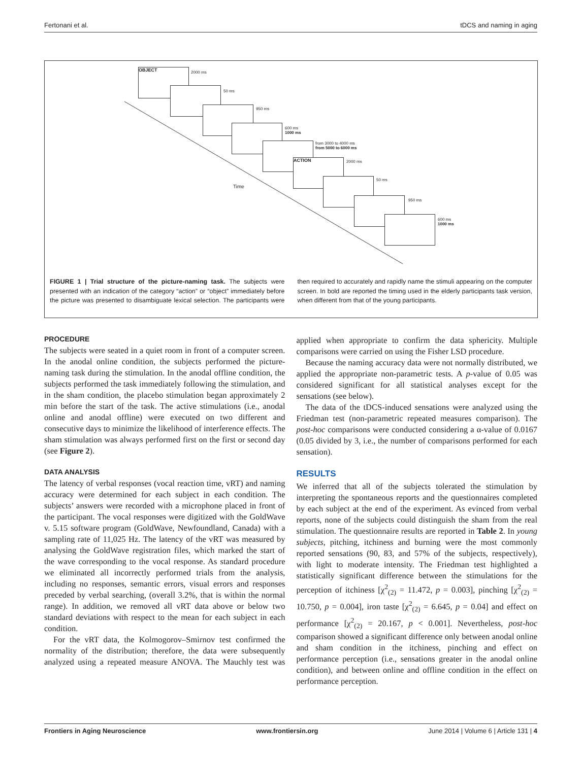Fertonani et al. tDCS and naming in aging
OBJECT
2000 ms
50 ms
950 ms
600 ms
1000 ms
from 3000 to 4000 ms
from 5000 to 6000 ms
ACTION 2000 ms
50 ms
950 ms
600 ms
1000 ms
Time
FIGURE 1 | Trial structure of the picture-naming task. The subjects were presented with an indication of the category “action” or “object” immediately before the picture was presented to disambiguate lexical selection. The participants were then required to accurately and rapidly name the stimuli appearing on the computer screen. In bold are reported the timing used in the elderly participants task version, when different from that of the young participants.
PROCEDURE
The subjects were seated in a quiet room in front of a computer screen. In the anodal online condition, the subjects performed the picture-naming task during the stimulation. In the anodal offline condition, the subjects performed the task immediately following the stimulation, and in the sham condition, the placebo stimulation began approximately 2 min before the start of the task. The active stimulations (i.e., anodal online and anodal offline) were executed on two different and consecutive days to minimize the likelihood of interference effects. The sham stimulation was always performed first on the first or second day (see Figure 2).
DATA ANALYSIS
The latency of verbal responses (vocal reaction time, vRT) and naming accuracy were determined for each subject in each condition. The subjects’ answers were recorded with a microphone placed in front of the participant. The vocal responses were digitized with the GoldWave v. 5.15 software program (GoldWave, Newfoundland, Canada) with a sampling rate of 11,025 Hz. The latency of the vRT was measured by analysing the GoldWave registration files, which marked the start of the wave corresponding to the vocal response. As standard procedure we eliminated all incorrectly performed trials from the analysis, including no responses, semantic errors, visual errors and responses preceded by verbal searching, (overall 3.2%, that is within the normal range). In addition, we removed all vRT data above or below two standard deviations with respect to the mean for each subject in each condition.
For the vRT data, the Kolmogorov–Smirnov test confirmed the normality of the distribution; therefore, the data were subsequently analyzed using a repeated measure ANOVA. The Mauchly test was applied when appropriate to confirm the data sphericity. Multiple comparisons were carried on using the Fisher LSD procedure.
Because the naming accuracy data were not normally distributed, we applied the appropriate non-parametric tests. A p-value of 0.05 was considered significant for all statistical analyses except for the sensations (see below).
The data of the tDCS-induced sensations were analyzed using the Friedman test (non-parametric repeated measures comparison). The post-hoc comparisons were conducted considering a α-value of 0.0167 (0.05 divided by 3, i.e., the number of comparisons performed for each sensation).
RESULTS
We inferred that all of the subjects tolerated the stimulation by interpreting the spontaneous reports and the questionnaires completed by each subject at the end of the experiment. As evinced from verbal reports, none of the subjects could distinguish the sham from the real stimulation. The questionnaire results are reported in Table 2. In young subjects, pitching, itchiness and burning were the most commonly reported sensations (90, 83, and 57% of the subjects, respectively), with light to moderate intensity. The Friedman test highlighted a statistically significant difference between the stimulations for the perception of itchiness [χ<sup>2</sup><sub>(2)</sub> = 11.472, p = 0.003], pinching [χ<sup>2</sup><sub>(2)</sub> = 10.750, p = 0.004], iron taste [χ<sup>2</sup><sub>(2)</sub> = 6.645, p = 0.04] and effect on performance [χ<sup>2</sup><sub>(2)</sub> = 20.167, p < 0.001]. Nevertheless, post-hoc comparison showed a significant difference only between anodal online and sham condition in the itchiness, pinching and effect on performance perception (i.e., sensations greater in the anodal online condition), and between online and offline condition in the effect on performance perception.
Frontiers in Aging Neuroscience www.frontiersin.org June 2014 | Volume 6 | Article 131 | 4